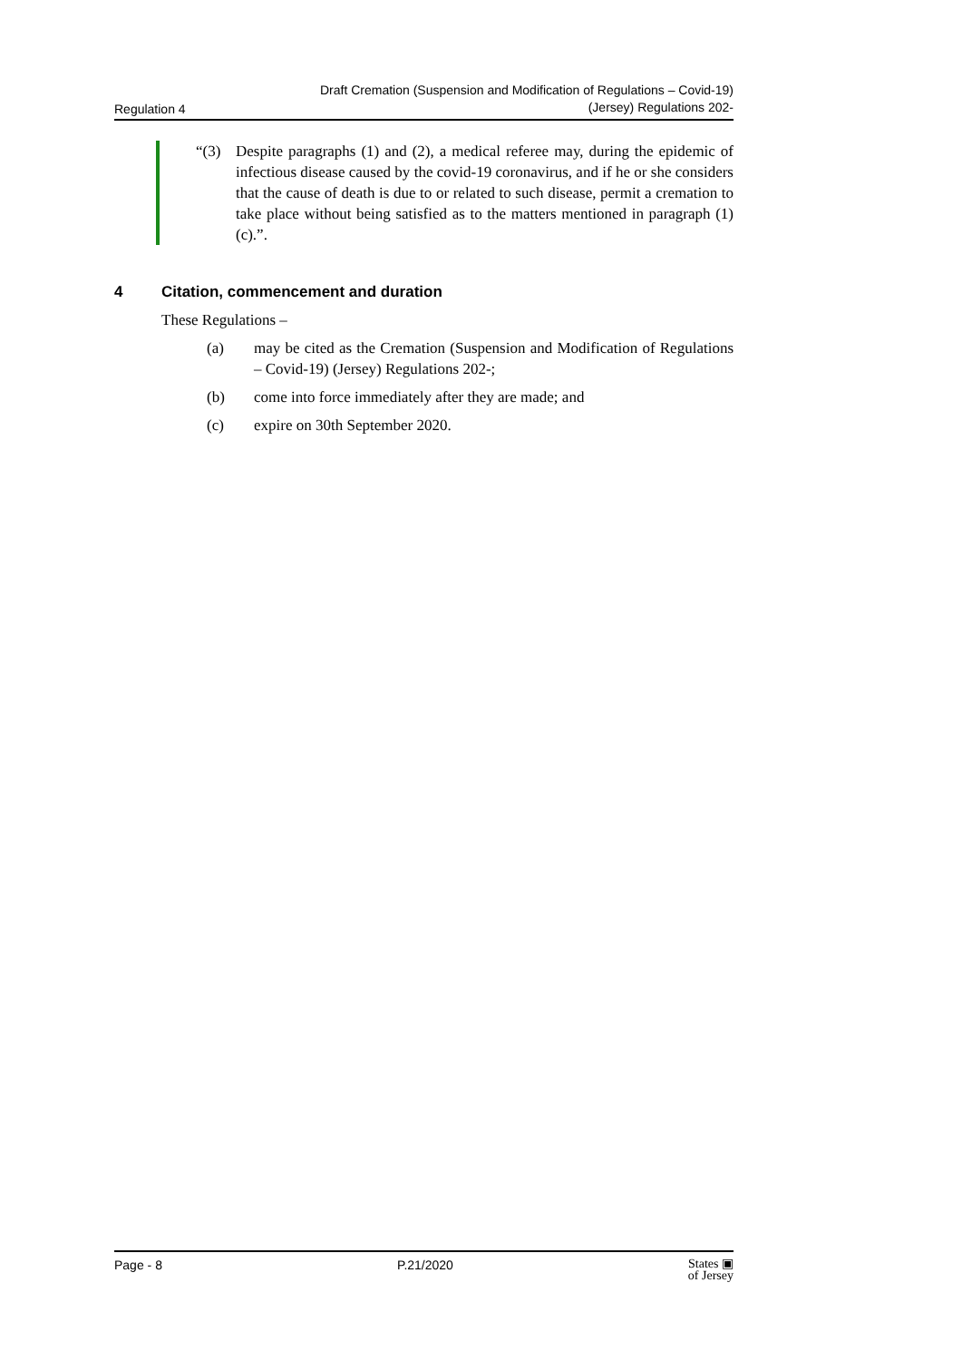Regulation 4
Draft Cremation (Suspension and Modification of Regulations – Covid-19)
(Jersey) Regulations 202-
“(3) Despite paragraphs (1) and (2), a medical referee may, during the epidemic of infectious disease caused by the covid-19 coronavirus, and if he or she considers that the cause of death is due to or related to such disease, permit a cremation to take place without being satisfied as to the matters mentioned in paragraph (1)(c).”.
4 Citation, commencement and duration
These Regulations –
(a) may be cited as the Cremation (Suspension and Modification of Regulations – Covid-19) (Jersey) Regulations 202-;
(b) come into force immediately after they are made; and
(c) expire on 30th September 2020.
Page - 8 P.21/2020
States ▣
of Jersey